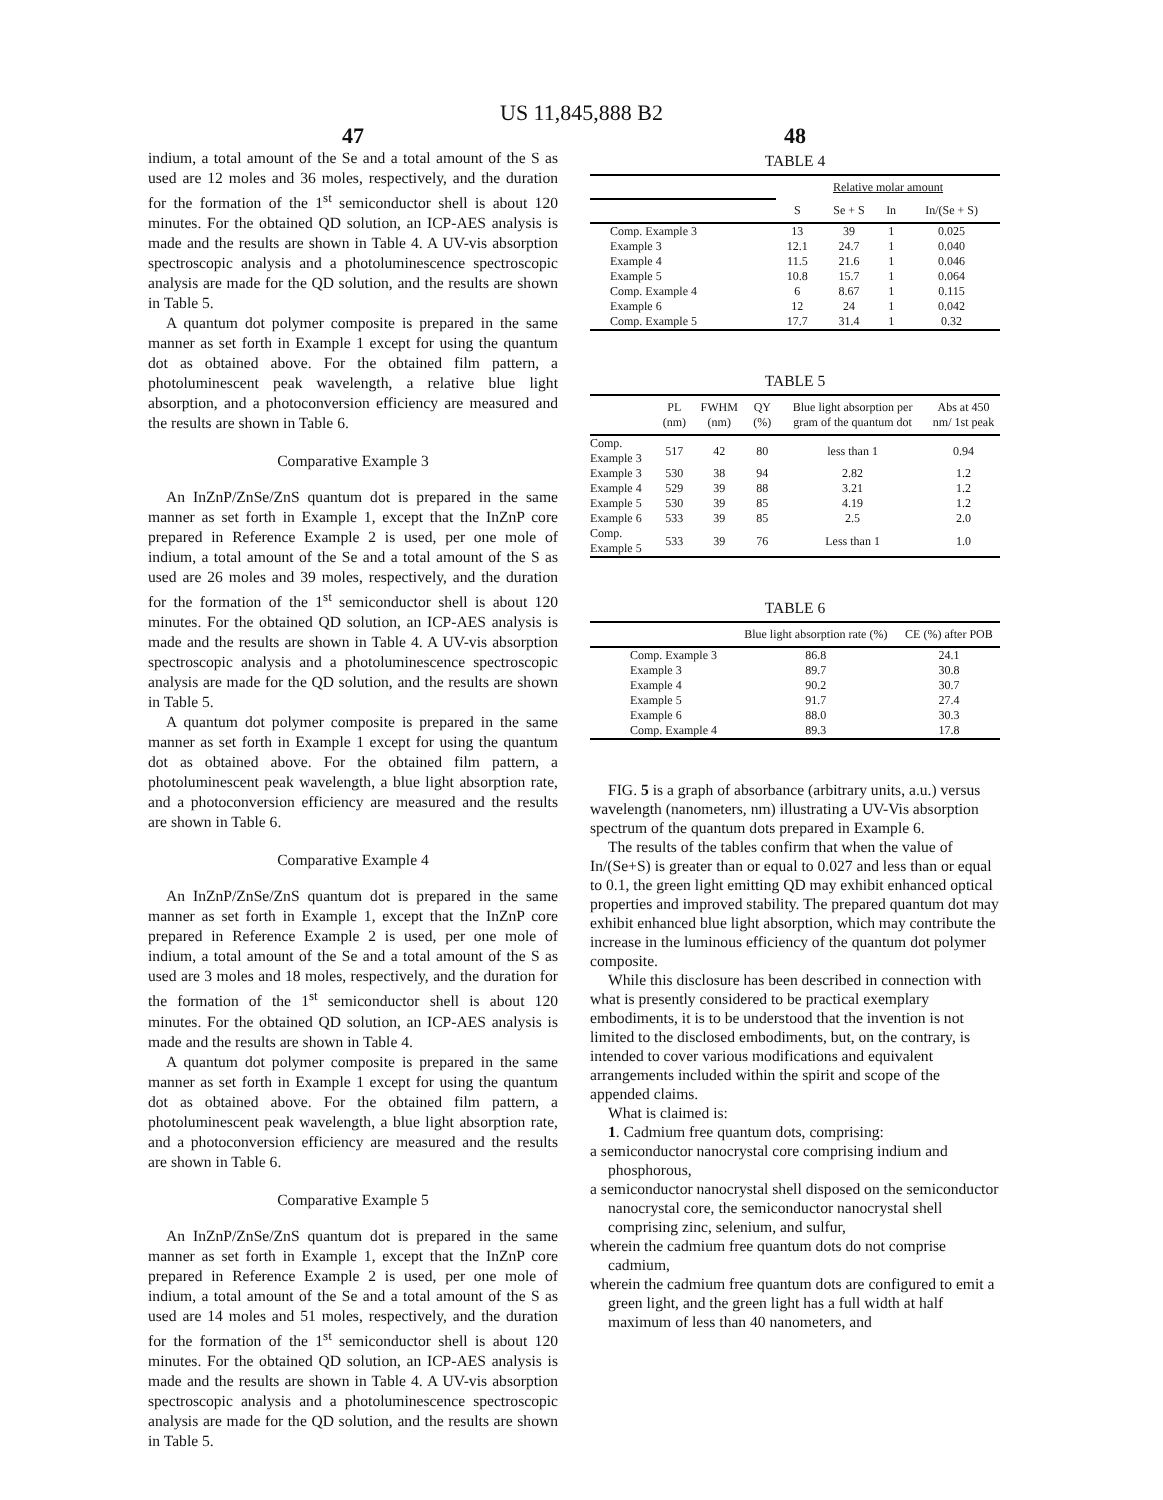US 11,845,888 B2
47
indium, a total amount of the Se and a total amount of the S as used are 12 moles and 36 moles, respectively, and the duration for the formation of the 1<sup>st</sup> semiconductor shell is about 120 minutes. For the obtained QD solution, an ICP-AES analysis is made and the results are shown in Table 4. A UV-vis absorption spectroscopic analysis and a photoluminescence spectroscopic analysis are made for the QD solution, and the results are shown in Table 5.
A quantum dot polymer composite is prepared in the same manner as set forth in Example 1 except for using the quantum dot as obtained above. For the obtained film pattern, a photoluminescent peak wavelength, a relative blue light absorption, and a photoconversion efficiency are measured and the results are shown in Table 6.
Comparative Example 3
An InZnP/ZnSe/ZnS quantum dot is prepared in the same manner as set forth in Example 1, except that the InZnP core prepared in Reference Example 2 is used, per one mole of indium, a total amount of the Se and a total amount of the S as used are 26 moles and 39 moles, respectively, and the duration for the formation of the 1<sup>st</sup> semiconductor shell is about 120 minutes. For the obtained QD solution, an ICP-AES analysis is made and the results are shown in Table 4. A UV-vis absorption spectroscopic analysis and a photoluminescence spectroscopic analysis are made for the QD solution, and the results are shown in Table 5.
A quantum dot polymer composite is prepared in the same manner as set forth in Example 1 except for using the quantum dot as obtained above. For the obtained film pattern, a photoluminescent peak wavelength, a blue light absorption rate, and a photoconversion efficiency are measured and the results are shown in Table 6.
Comparative Example 4
An InZnP/ZnSe/ZnS quantum dot is prepared in the same manner as set forth in Example 1, except that the InZnP core prepared in Reference Example 2 is used, per one mole of indium, a total amount of the Se and a total amount of the S as used are 3 moles and 18 moles, respectively, and the duration for the formation of the 1<sup>st</sup> semiconductor shell is about 120 minutes. For the obtained QD solution, an ICP-AES analysis is made and the results are shown in Table 4.
A quantum dot polymer composite is prepared in the same manner as set forth in Example 1 except for using the quantum dot as obtained above. For the obtained film pattern, a photoluminescent peak wavelength, a blue light absorption rate, and a photoconversion efficiency are measured and the results are shown in Table 6.
Comparative Example 5
An InZnP/ZnSe/ZnS quantum dot is prepared in the same manner as set forth in Example 1, except that the InZnP core prepared in Reference Example 2 is used, per one mole of indium, a total amount of the Se and a total amount of the S as used are 14 moles and 51 moles, respectively, and the duration for the formation of the 1<sup>st</sup> semiconductor shell is about 120 minutes. For the obtained QD solution, an ICP-AES analysis is made and the results are shown in Table 4. A UV-vis absorption spectroscopic analysis and a photoluminescence spectroscopic analysis are made for the QD solution, and the results are shown in Table 5.
48
TABLE 4
| | Relative molar amount | | | |
| --- | --- | --- | --- | --- |
| | S | Se + S | In | In/(Se + S) |
| Comp. Example 3 | 13 | 39 | 1 | 0.025 |
| Example 3 | 12.1 | 24.7 | 1 | 0.040 |
| Example 4 | 11.5 | 21.6 | 1 | 0.046 |
| Example 5 | 10.8 | 15.7 | 1 | 0.064 |
| Comp. Example 4 | 6 | 8.67 | 1 | 0.115 |
| Example 6 | 12 | 24 | 1 | 0.042 |
| Comp. Example 5 | 17.7 | 31.4 | 1 | 0.32 |
TABLE 5
| | PL (nm) | FWHM (nm) | QY (%) | Blue light absorption per gram of the quantum dot | Abs at 450 nm/ 1st peak |
| --- | --- | --- | --- | --- | --- |
| Comp. Example 3 | 517 | 42 | 80 | less than 1 | 0.94 |
| Example 3 | 530 | 38 | 94 | 2.82 | 1.2 |
| Example 4 | 529 | 39 | 88 | 3.21 | 1.2 |
| Example 5 | 530 | 39 | 85 | 4.19 | 1.2 |
| Example 6 | 533 | 39 | 85 | 2.5 | 2.0 |
| Comp. Example 5 | 533 | 39 | 76 | Less than 1 | 1.0 |
TABLE 6
| | Blue light absorption rate (%) | CE (%) after POB |
| --- | --- | --- |
| Comp. Example 3 | 86.8 | 24.1 |
| Example 3 | 89.7 | 30.8 |
| Example 4 | 90.2 | 30.7 |
| Example 5 | 91.7 | 27.4 |
| Example 6 | 88.0 | 30.3 |
| Comp. Example 4 | 89.3 | 17.8 |
FIG. 5 is a graph of absorbance (arbitrary units, a.u.) versus wavelength (nanometers, nm) illustrating a UV-Vis absorption spectrum of the quantum dots prepared in Example 6.
The results of the tables confirm that when the value of In/(Se+S) is greater than or equal to 0.027 and less than or equal to 0.1, the green light emitting QD may exhibit enhanced optical properties and improved stability. The prepared quantum dot may exhibit enhanced blue light absorption, which may contribute the increase in the luminous efficiency of the quantum dot polymer composite.
While this disclosure has been described in connection with what is presently considered to be practical exemplary embodiments, it is to be understood that the invention is not limited to the disclosed embodiments, but, on the contrary, is intended to cover various modifications and equivalent arrangements included within the spirit and scope of the appended claims.
What is claimed is:
1. Cadmium free quantum dots, comprising:
a semiconductor nanocrystal core comprising indium and phosphorous,
a semiconductor nanocrystal shell disposed on the semiconductor nanocrystal core, the semiconductor nanocrystal shell comprising zinc, selenium, and sulfur,
wherein the cadmium free quantum dots do not comprise cadmium,
wherein the cadmium free quantum dots are configured to emit a green light, and the green light has a full width at half maximum of less than 40 nanometers, and